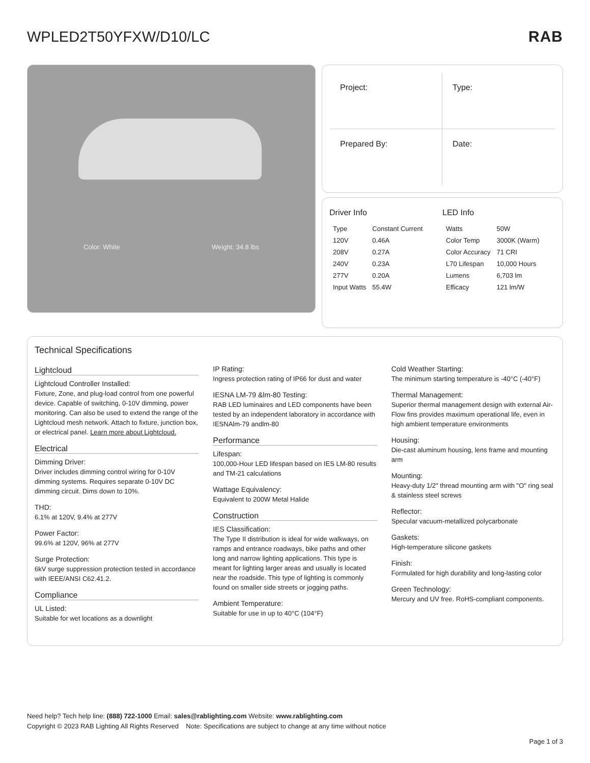WPLED2T50YFXW/D10/LC RAB
Color: White Weight: 34.8 lbs
Project:
Type:
Prepared By:
Date:
Driver Info
| Type | Constant Current |
| 120V | 0.46A |
| 208V | 0.27A |
| 240V | 0.23A |
| 277V | 0.20A |
| Input Watts | 55.4W |
LED Info
| Watts | 50W |
| Color Temp | 3000K (Warm) |
| Color Accuracy | 71 CRI |
| L70 Lifespan | 10,000 Hours |
| Lumens | 6,703 lm |
| Efficacy | 121 lm/W |
Technical Specifications
Lightcloud
Lightcloud Controller Installed:
Fixture, Zone, and plug-load control from one powerful device. Capable of switching, 0-10V dimming, power monitoring. Can also be used to extend the range of the Lightcloud mesh network. Attach to fixture, junction box, or electrical panel. Learn more about Lightcloud.
Electrical
Dimming Driver:
Driver includes dimming control wiring for 0-10V dimming systems. Requires separate 0-10V DC dimming circuit. Dims down to 10%.
THD:
6.1% at 120V, 9.4% at 277V
Power Factor:
99.6% at 120V, 96% at 277V
Surge Protection:
6kV surge suppression protection tested in accordance with IEEE/ANSI C62.41.2.
Compliance
UL Listed:
Suitable for wet locations as a downlight
IP Rating:
Ingress protection rating of IP66 for dust and water
IESNA LM-79 &lm-80 Testing:
RAB LED luminaires and LED components have been tested by an independent laboratory in accordance with IESNAlm-79 andlm-80
Performance
Lifespan:
100,000-Hour LED lifespan based on IES LM-80 results and TM-21 calculations
Wattage Equivalency:
Equivalent to 200W Metal Halide
Construction
IES Classification:
The Type II distribution is ideal for wide walkways, on ramps and entrance roadways, bike paths and other long and narrow lighting applications. This type is meant for lighting larger areas and usually is located near the roadside. This type of lighting is commonly found on smaller side streets or jogging paths.
Ambient Temperature:
Suitable for use in up to 40°C (104°F)
Cold Weather Starting:
The minimum starting temperature is -40°C (-40°F)
Thermal Management:
Superior thermal management design with external Air-Flow fins provides maximum operational life, even in high ambient temperature environments
Housing:
Die-cast aluminum housing, lens frame and mounting arm
Mounting:
Heavy-duty 1/2" thread mounting arm with "O" ring seal & stainless steel screws
Reflector:
Specular vacuum-metallized polycarbonate
Gaskets:
High-temperature silicone gaskets
Finish:
Formulated for high durability and long-lasting color
Green Technology:
Mercury and UV free. RoHS-compliant components.
Need help? Tech help line: (888) 722-1000 Email: sales@rablighting.com Website: www.rablighting.com
Copyright © 2023 RAB Lighting All Rights Reserved Note: Specifications are subject to change at any time without notice
Page 1 of 3